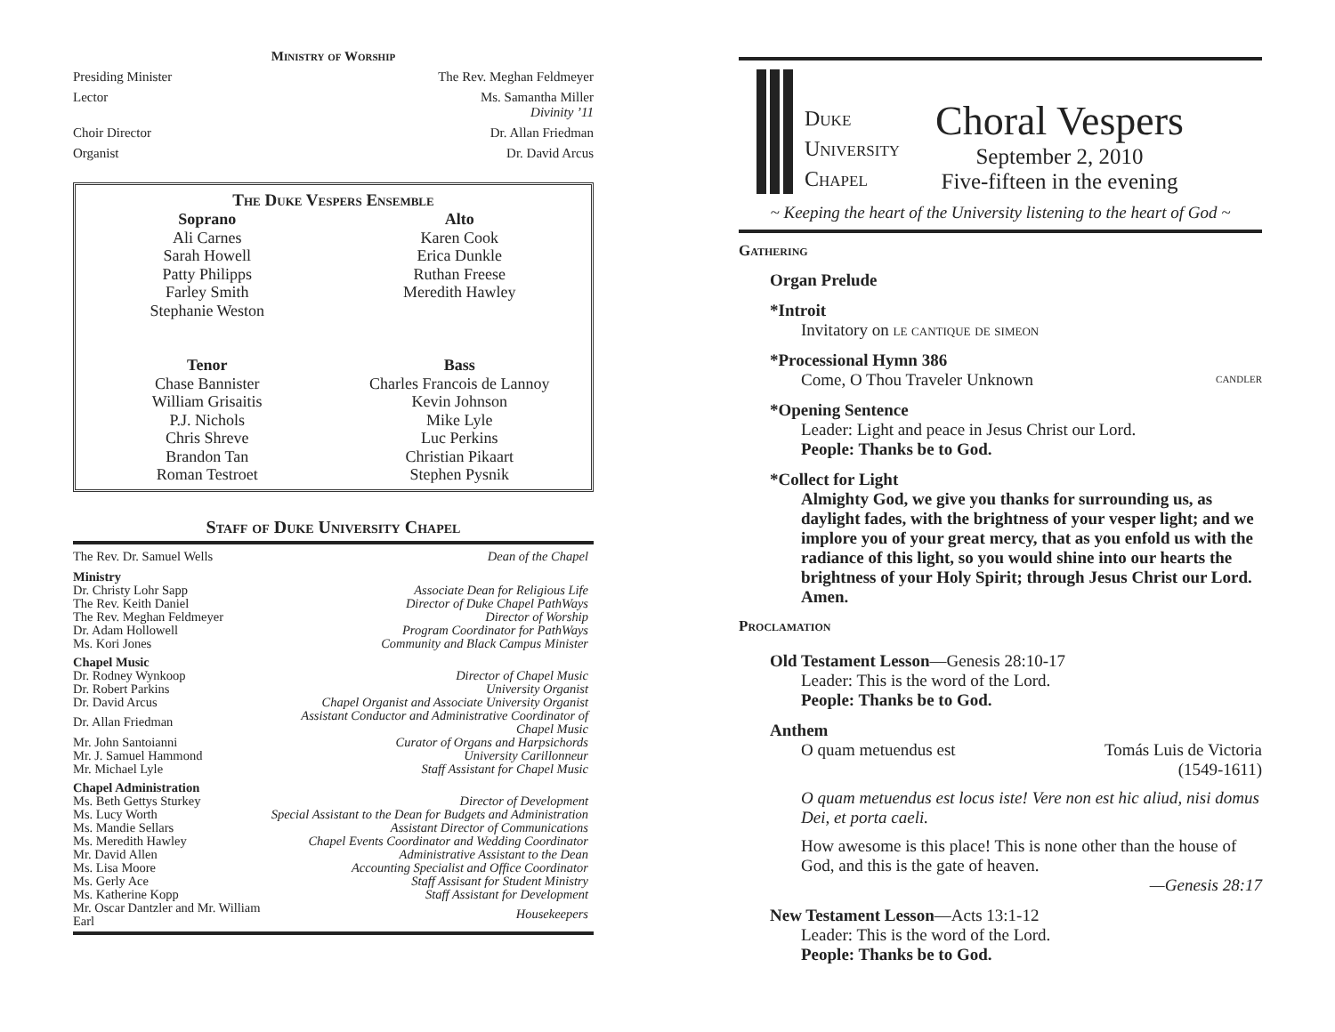Ministry of Worship
Presiding Minister The Rev. Meghan Feldmeyer
Lector Ms. Samantha Miller
Divinity ’11
Choir Director Dr. Allan Friedman
Organist Dr. David Arcus
The Duke Vespers Ensemble
Soprano
Ali Carnes
Sarah Howell
Patty Philipps
Farley Smith
Stephanie Weston
Tenor
Chase Bannister
William Grisaitis
P.J. Nichols
Chris Shreve
Brandon Tan
Roman Testroet
Alto
Karen Cook
Erica Dunkle
Ruthan Freese
Meredith Hawley
Bass
Charles Francois de Lannoy
Kevin Johnson
Mike Lyle
Luc Perkins
Christian Pikaart
Stephen Pysnik
Staff of Duke University Chapel
| The Rev. Dr. Samuel Wells | Dean of the Chapel |
| Ministry | |
| Dr. Christy Lohr Sapp | Associate Dean for Religious Life |
| The Rev. Keith Daniel | Director of Duke Chapel PathWays |
| The Rev. Meghan Feldmeyer | Director of Worship |
| Dr. Adam Hollowell | Program Coordinator for PathWays |
| Ms. Kori Jones | Community and Black Campus Minister |
| Chapel Music | |
| Dr. Rodney Wynkoop | Director of Chapel Music |
| Dr. Robert Parkins | University Organist |
| Dr. David Arcus | Chapel Organist and Associate University Organist |
| Dr. Allan Friedman | Assistant Conductor and Administrative Coordinator of Chapel Music |
| Mr. John Santoianni | Curator of Organs and Harpsichords |
| Mr. J. Samuel Hammond | University Carillonneur |
| Mr. Michael Lyle | Staff Assistant for Chapel Music |
| Chapel Administration | |
| Ms. Beth Gettys Sturkey | Director of Development |
| Ms. Lucy Worth | Special Assistant to the Dean for Budgets and Administration |
| Ms. Mandie Sellars | Assistant Director of Communications |
| Ms. Meredith Hawley | Chapel Events Coordinator and Wedding Coordinator |
| Mr. David Allen | Administrative Assistant to the Dean |
| Ms. Lisa Moore | Accounting Specialist and Office Coordinator |
| Ms. Gerly Ace | Staff Assisant for Student Ministry |
| Ms. Katherine Kopp | Staff Assistant for Development |
| Mr. Oscar Dantzler and Mr. William Earl | Housekeepers |
Duke
University
Chapel
Choral Vespers
September 2, 2010
Five-fifteen in the evening
~ Keeping the heart of the University listening to the heart of God ~
Gathering
Organ Prelude
*Introit
Invitatory on le cantique de simeon
*Processional Hymn 386
Come, O Thou Traveler Unknown candler
*Opening Sentence
Leader: Light and peace in Jesus Christ our Lord.
People: Thanks be to God.
*Collect for Light
Almighty God, we give you thanks for surrounding us, as daylight fades, with the brightness of your vesper light; and we implore you of your great mercy, that as you enfold us with the radiance of this light, so you would shine into our hearts the brightness of your Holy Spirit; through Jesus Christ our Lord. Amen.
Proclamation
Old Testament Lesson—Genesis 28:10-17
Leader: This is the word of the Lord.
People: Thanks be to God.
Anthem
O quam metuendus est Tomás Luis de Victoria
(1549-1611)
O quam metuendus est locus iste! Vere non est hic aliud, nisi domus Dei, et porta caeli.
How awesome is this place! This is none other than the house of God, and this is the gate of heaven.
—Genesis 28:17
New Testament Lesson—Acts 13:1-12
Leader: This is the word of the Lord.
People: Thanks be to God.